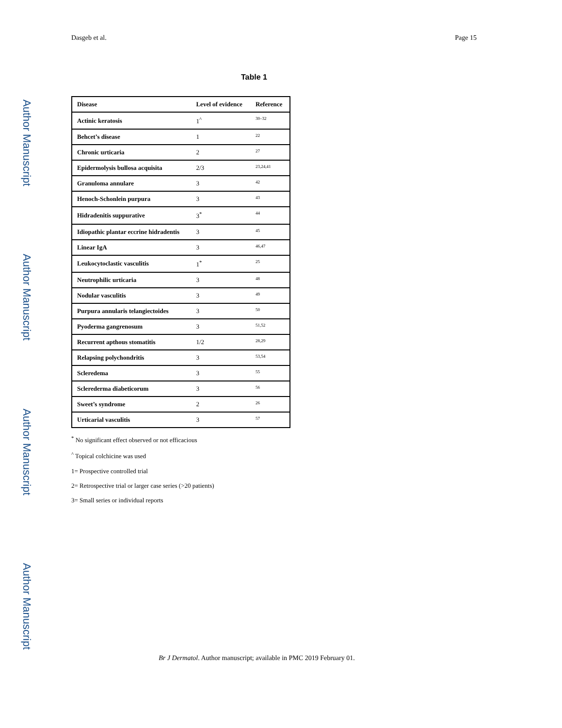Author Manuscript
Author Manuscript
Author Manuscript
Author Manuscript
Dasgeb et al. Page 15
Table 1
| Disease | Level of evidence | Reference |
| --- | --- | --- |
| Actinic keratosis | 1<sup>^</sup> | 30–32 |
| Behcet’s disease | 1 | 22 |
| Chronic urticaria | 2 | 27 |
| Epidermolysis bullosa acquisita | 2/3 | 23,24,41 |
| Granuloma annulare | 3 | 42 |
| Henoch-Schonlein purpura | 3 | 43 |
| Hidradenitis suppurative | 3<sup>*</sup> | 44 |
| Idiopathic plantar eccrine hidradentis | 3 | 45 |
| Linear IgA | 3 | 46,47 |
| Leukocytoclastic vasculitis | 1<sup>*</sup> | 25 |
| Neutrophilic urticaria | 3 | 48 |
| Nodular vasculitis | 3 | 49 |
| Purpura annularis telangiectoides | 3 | 50 |
| Pyoderma gangrenosum | 3 | 51,52 |
| Recurrent apthous stomatitis | 1/2 | 28,29 |
| Relapsing polychondritis | 3 | 53,54 |
| Scleredema | 3 | 55 |
| Sclerederma diabeticorum | 3 | 56 |
| Sweet’s syndrome | 2 | 26 |
| Urticarial vasculitis | 3 | 57 |
<sup>*</sup> No significant effect observed or not efficacious
<sup>^</sup> Topical colchicine was used
1= Prospective controlled trial
2= Retrospective trial or larger case series (>20 patients)
3= Small series or individual reports
Br J Dermatol. Author manuscript; available in PMC 2019 February 01.